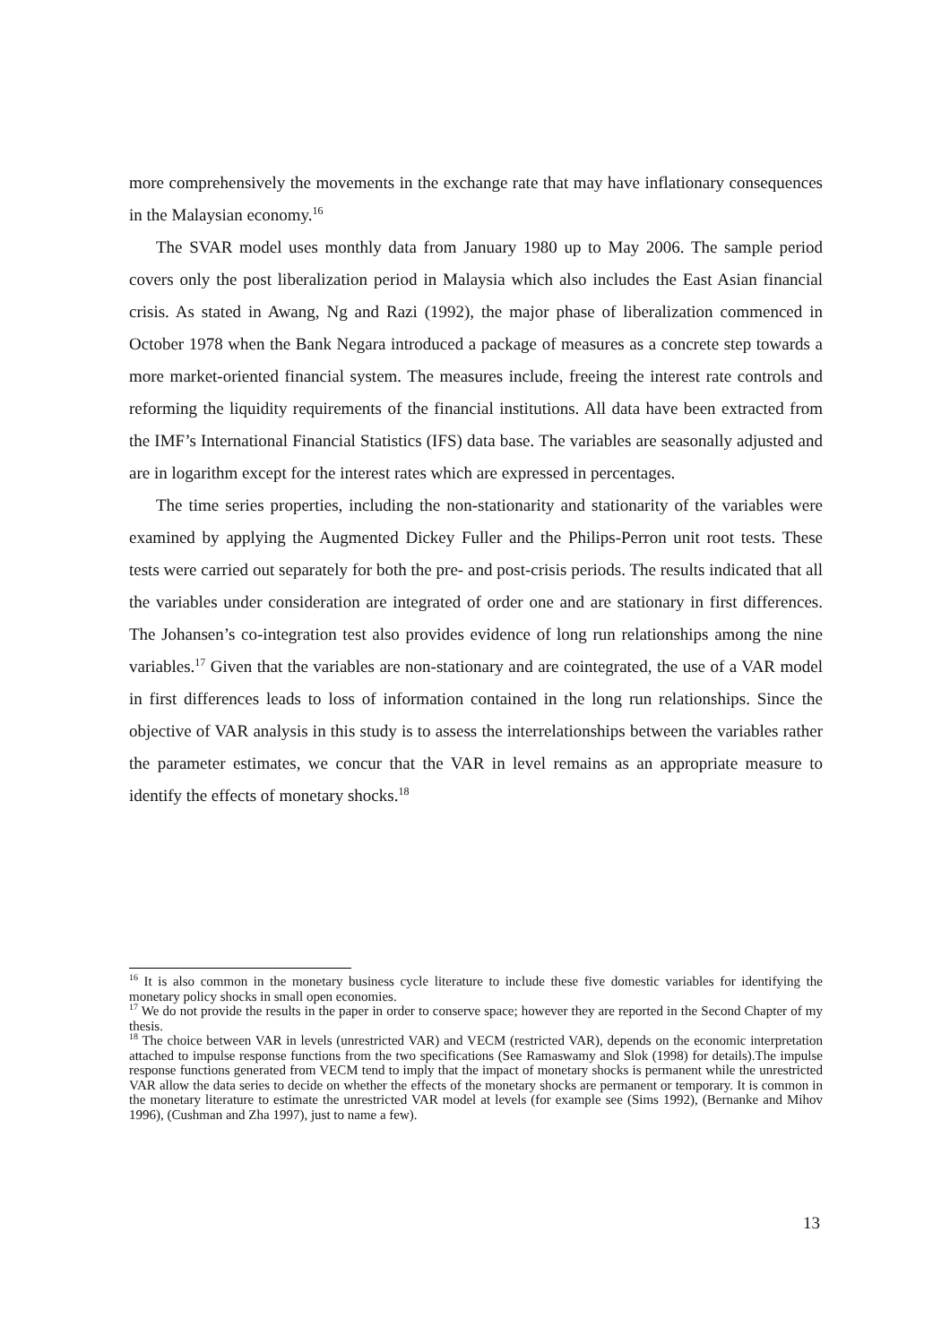more comprehensively the movements in the exchange rate that may have inflationary consequences in the Malaysian economy.<sup>16</sup>
The SVAR model uses monthly data from January 1980 up to May 2006. The sample period covers only the post liberalization period in Malaysia which also includes the East Asian financial crisis. As stated in Awang, Ng and Razi (1992), the major phase of liberalization commenced in October 1978 when the Bank Negara introduced a package of measures as a concrete step towards a more market-oriented financial system. The measures include, freeing the interest rate controls and reforming the liquidity requirements of the financial institutions. All data have been extracted from the IMF’s International Financial Statistics (IFS) data base. The variables are seasonally adjusted and are in logarithm except for the interest rates which are expressed in percentages.
The time series properties, including the non-stationarity and stationarity of the variables were examined by applying the Augmented Dickey Fuller and the Philips-Perron unit root tests. These tests were carried out separately for both the pre- and post-crisis periods. The results indicated that all the variables under consideration are integrated of order one and are stationary in first differences. The Johansen’s co-integration test also provides evidence of long run relationships among the nine variables.<sup>17</sup> Given that the variables are non-stationary and are cointegrated, the use of a VAR model in first differences leads to loss of information contained in the long run relationships. Since the objective of VAR analysis in this study is to assess the interrelationships between the variables rather the parameter estimates, we concur that the VAR in level remains as an appropriate measure to identify the effects of monetary shocks.<sup>18</sup>
<sup>16</sup> It is also common in the monetary business cycle literature to include these five domestic variables for identifying the monetary policy shocks in small open economies.
<sup>17</sup> We do not provide the results in the paper in order to conserve space; however they are reported in the Second Chapter of my thesis.
<sup>18</sup> The choice between VAR in levels (unrestricted VAR) and VECM (restricted VAR), depends on the economic interpretation attached to impulse response functions from the two specifications (See Ramaswamy and Slok (1998) for details).The impulse response functions generated from VECM tend to imply that the impact of monetary shocks is permanent while the unrestricted VAR allow the data series to decide on whether the effects of the monetary shocks are permanent or temporary. It is common in the monetary literature to estimate the unrestricted VAR model at levels (for example see (Sims 1992), (Bernanke and Mihov 1996), (Cushman and Zha 1997), just to name a few).
13